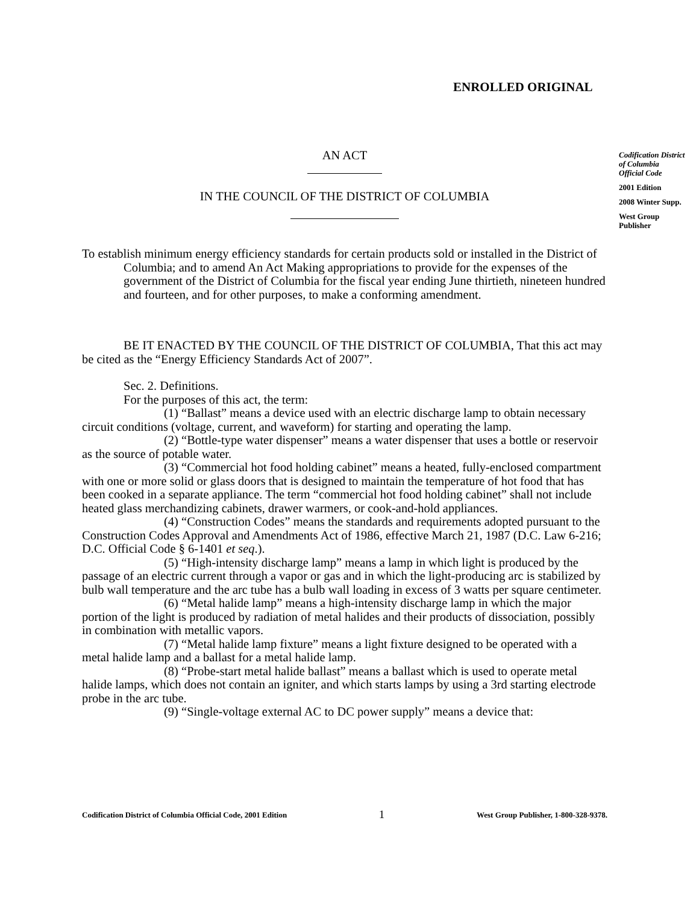ENROLLED ORIGINAL
Codification District of Columbia Official Code
2001 Edition
2008 Winter Supp.
West Group Publisher
AN ACT
IN THE COUNCIL OF THE DISTRICT OF COLUMBIA
To establish minimum energy efficiency standards for certain products sold or installed in the District of Columbia; and to amend An Act Making appropriations to provide for the expenses of the government of the District of Columbia for the fiscal year ending June thirtieth, nineteen hundred and fourteen, and for other purposes, to make a conforming amendment.
BE IT ENACTED BY THE COUNCIL OF THE DISTRICT OF COLUMBIA, That this act may be cited as the “Energy Efficiency Standards Act of 2007”.
Sec. 2. Definitions.
For the purposes of this act, the term:
(1) “Ballast” means a device used with an electric discharge lamp to obtain necessary circuit conditions (voltage, current, and waveform) for starting and operating the lamp.
(2) “Bottle-type water dispenser” means a water dispenser that uses a bottle or reservoir as the source of potable water.
(3) “Commercial hot food holding cabinet” means a heated, fully-enclosed compartment with one or more solid or glass doors that is designed to maintain the temperature of hot food that has been cooked in a separate appliance. The term “commercial hot food holding cabinet” shall not include heated glass merchandizing cabinets, drawer warmers, or cook-and-hold appliances.
(4) “Construction Codes” means the standards and requirements adopted pursuant to the Construction Codes Approval and Amendments Act of 1986, effective March 21, 1987 (D.C. Law 6-216; D.C. Official Code § 6-1401 et seq.).
(5) “High-intensity discharge lamp” means a lamp in which light is produced by the passage of an electric current through a vapor or gas and in which the light-producing arc is stabilized by bulb wall temperature and the arc tube has a bulb wall loading in excess of 3 watts per square centimeter.
(6) “Metal halide lamp” means a high-intensity discharge lamp in which the major portion of the light is produced by radiation of metal halides and their products of dissociation, possibly in combination with metallic vapors.
(7) “Metal halide lamp fixture” means a light fixture designed to be operated with a metal halide lamp and a ballast for a metal halide lamp.
(8) “Probe-start metal halide ballast” means a ballast which is used to operate metal halide lamps, which does not contain an igniter, and which starts lamps by using a 3rd starting electrode probe in the arc tube.
(9) “Single-voltage external AC to DC power supply” means a device that:
Codification District of Columbia Official Code, 2001 Edition 1 West Group Publisher, 1-800-328-9378.